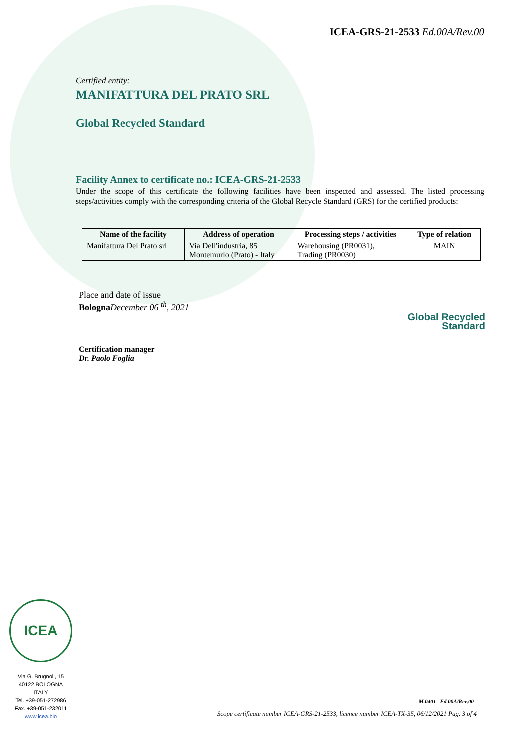ICEA-GRS-21-2533 Ed.00A/Rev.00
Certified entity:
MANIFATTURA DEL PRATO SRL
Global Recycled Standard
Facility Annex to certificate no.: ICEA-GRS-21-2533
Under the scope of this certificate the following facilities have been inspected and assessed. The listed processing steps/activities comply with the corresponding criteria of the Global Recycle Standard (GRS) for the certified products:
| Name of the facility | Address of operation | Processing steps / activities | Type of relation |
| --- | --- | --- | --- |
| Manifattura Del Prato srl | Via Dell'industria, 85 Montemurlo (Prato) - Italy | Warehousing (PR0031), Trading (PR0030) | MAIN |
Place and date of issue
Bologna December 06 <sup>th</sup>, 2021
Certification manager
Dr. Paolo Foglia
Global Recycled
Standard
ICEA
Via G. Brugnoli, 15
40122 BOLOGNA
ITALY
Tel. +39-051-272986
Fax. +39-051-232011
www.icea.bio
M.0401 –Ed.00A/Rev.00
Scope certificate number ICEA-GRS-21-2533, licence number ICEA-TX-35, 06/12/2021 Pag. 3 of 4